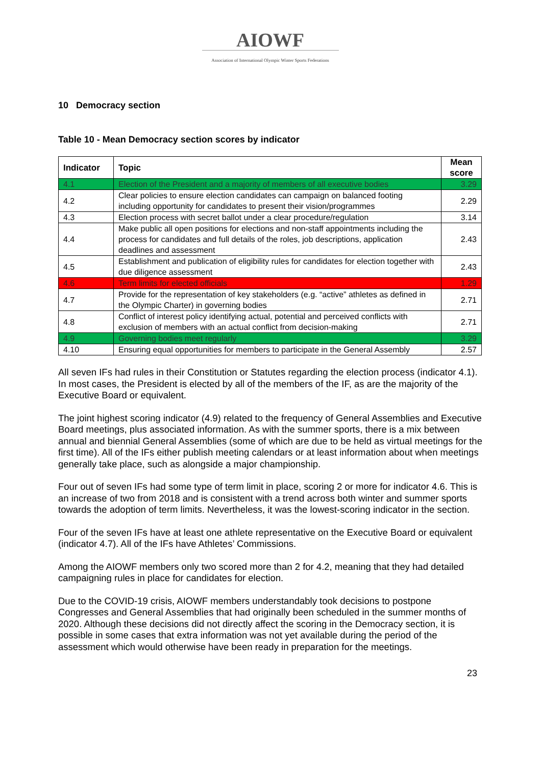AIOWF
Association of International Olympic Winter Sports Federations
10 Democracy section
Table 10 - Mean Democracy section scores by indicator
| Indicator | Topic | Mean score |
| --- | --- | --- |
| 4.1 | Election of the President and a majority of members of all executive bodies | 3.29 |
| 4.2 | Clear policies to ensure election candidates can campaign on balanced footing including opportunity for candidates to present their vision/programmes | 2.29 |
| 4.3 | Election process with secret ballot under a clear procedure/regulation | 3.14 |
| 4.4 | Make public all open positions for elections and non-staff appointments including the process for candidates and full details of the roles, job descriptions, application deadlines and assessment | 2.43 |
| 4.5 | Establishment and publication of eligibility rules for candidates for election together with due diligence assessment | 2.43 |
| 4.6 | Term limits for elected officials | 1.29 |
| 4.7 | Provide for the representation of key stakeholders (e.g. “active” athletes as defined in the Olympic Charter) in governing bodies | 2.71 |
| 4.8 | Conflict of interest policy identifying actual, potential and perceived conflicts with exclusion of members with an actual conflict from decision-making | 2.71 |
| 4.9 | Governing bodies meet regularly | 3.29 |
| 4.10 | Ensuring equal opportunities for members to participate in the General Assembly | 2.57 |
All seven IFs had rules in their Constitution or Statutes regarding the election process (indicator 4.1). In most cases, the President is elected by all of the members of the IF, as are the majority of the Executive Board or equivalent.
The joint highest scoring indicator (4.9) related to the frequency of General Assemblies and Executive Board meetings, plus associated information. As with the summer sports, there is a mix between annual and biennial General Assemblies (some of which are due to be held as virtual meetings for the first time). All of the IFs either publish meeting calendars or at least information about when meetings generally take place, such as alongside a major championship.
Four out of seven IFs had some type of term limit in place, scoring 2 or more for indicator 4.6. This is an increase of two from 2018 and is consistent with a trend across both winter and summer sports towards the adoption of term limits. Nevertheless, it was the lowest-scoring indicator in the section.
Four of the seven IFs have at least one athlete representative on the Executive Board or equivalent (indicator 4.7). All of the IFs have Athletes’ Commissions.
Among the AIOWF members only two scored more than 2 for 4.2, meaning that they had detailed campaigning rules in place for candidates for election.
Due to the COVID-19 crisis, AIOWF members understandably took decisions to postpone Congresses and General Assemblies that had originally been scheduled in the summer months of 2020. Although these decisions did not directly affect the scoring in the Democracy section, it is possible in some cases that extra information was not yet available during the period of the assessment which would otherwise have been ready in preparation for the meetings.
23